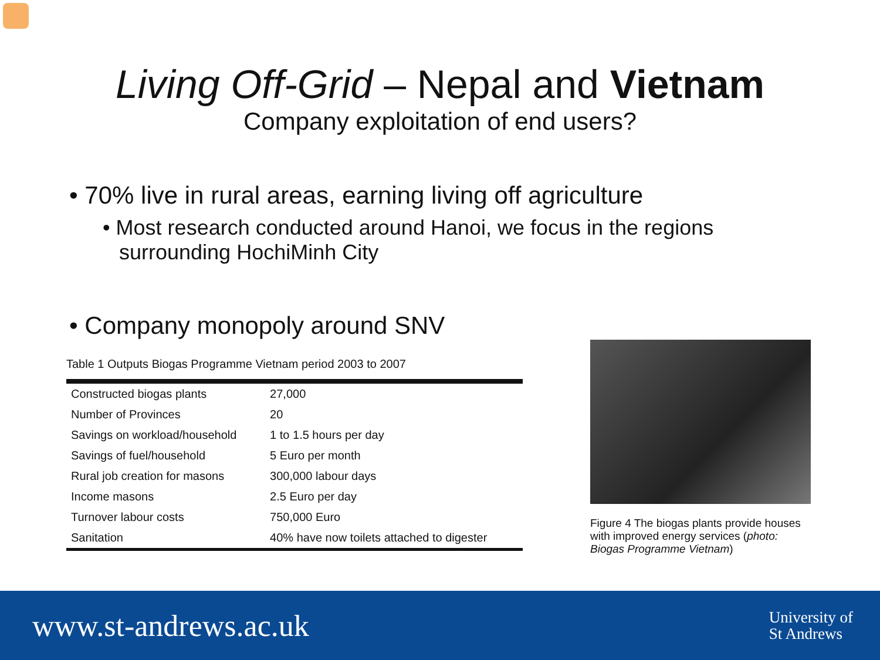Living Off-Grid – Nepal and Vietnam
Company exploitation of end users?
• 70% live in rural areas, earning living off agriculture
• Most research conducted around Hanoi, we focus in the regions surrounding HochiMinh City
• Company monopoly around SNV
Table 1 Outputs Biogas Programme Vietnam period 2003 to 2007
| Constructed biogas plants | 27,000 |
| Number of Provinces | 20 |
| Savings on workload/household | 1 to 1.5 hours per day |
| Savings of fuel/household | 5 Euro per month |
| Rural job creation for masons | 300,000 labour days |
| Income masons | 2.5 Euro per day |
| Turnover labour costs | 750,000 Euro |
| Sanitation | 40% have now toilets attached to digester |
Figure 4 The biogas plants provide houses with improved energy services (photo: Biogas Programme Vietnam)
www.st-andrews.ac.uk
University of
St Andrews